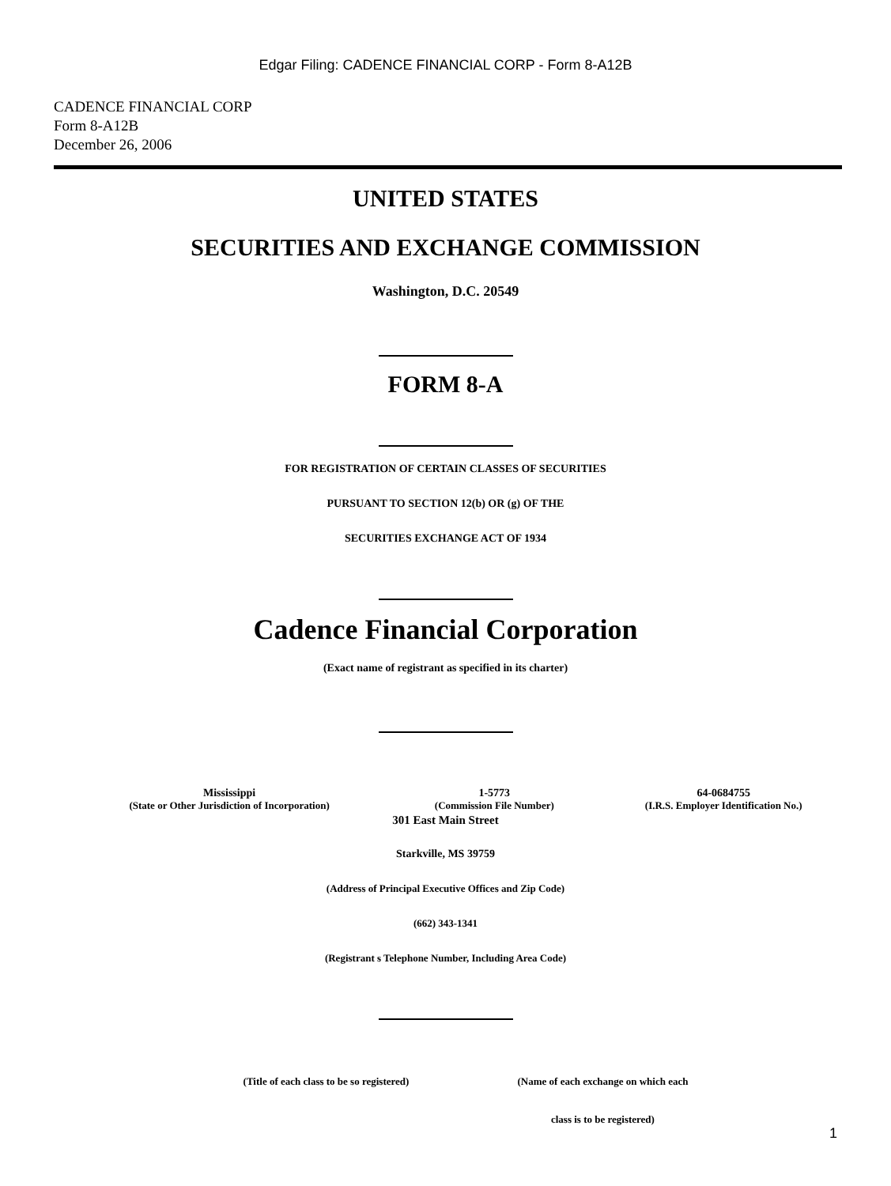Edgar Filing: CADENCE FINANCIAL CORP - Form 8-A12B
CADENCE FINANCIAL CORP
Form 8-A12B
December 26, 2006
UNITED STATES
SECURITIES AND EXCHANGE COMMISSION
Washington, D.C. 20549
FORM 8-A
FOR REGISTRATION OF CERTAIN CLASSES OF SECURITIES
PURSUANT TO SECTION 12(b) OR (g) OF THE
SECURITIES EXCHANGE ACT OF 1934
Cadence Financial Corporation
(Exact name of registrant as specified in its charter)
| Mississippi | 1-5773 | 64-0684755 |
| (State or Other Jurisdiction of Incorporation) | (Commission File Number) | (I.R.S. Employer Identification No.) |
301 East Main Street
Starkville, MS 39759
(Address of Principal Executive Offices and Zip Code)
(662) 343-1341
(Registrant s Telephone Number, Including Area Code)
| (Title of each class to be so registered) | (Name of each exchange on which each class is to be registered) |
1